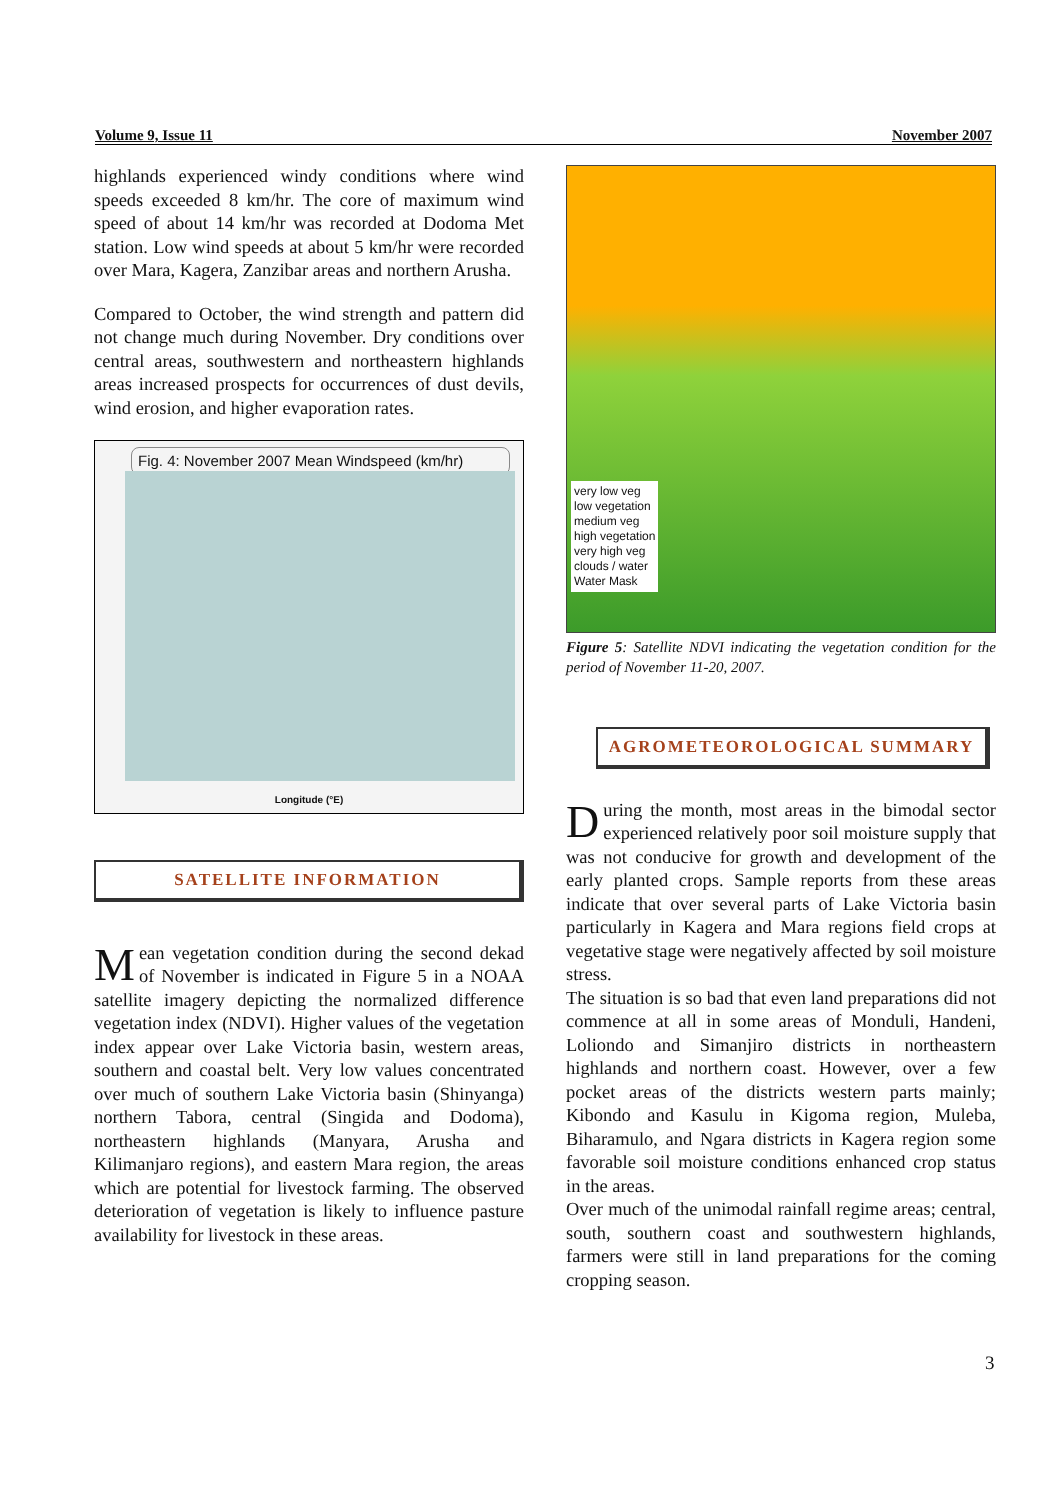Volume 9, Issue 11 November 2007
highlands experienced windy conditions where wind speeds exceeded 8 km/hr. The core of maximum wind speed of about 14 km/hr was recorded at Dodoma Met station. Low wind speeds at about 5 km/hr were recorded over Mara, Kagera, Zanzibar areas and northern Arusha.
Compared to October, the wind strength and pattern did not change much during November. Dry conditions over central areas, southwestern and northeastern highlands areas increased prospects for occurrences of dust devils, wind erosion, and higher evaporation rates.
Fig. 4: November 2007 Mean Windspeed (km/hr)
Longitude (°E)
SATELLITE INFORMATION
Mean vegetation condition during the second dekad of November is indicated in Figure 5 in a NOAA satellite imagery depicting the normalized difference vegetation index (NDVI). Higher values of the vegetation index appear over Lake Victoria basin, western areas, southern and coastal belt. Very low values concentrated over much of southern Lake Victoria basin (Shinyanga) northern Tabora, central (Singida and Dodoma), northeastern highlands (Manyara, Arusha and Kilimanjaro regions), and eastern Mara region, the areas which are potential for livestock farming. The observed deterioration of vegetation is likely to influence pasture availability for livestock in these areas.
very low veg
low vegetation
medium veg
high vegetation
very high veg
clouds / water
Water Mask
Figure 5: Satellite NDVI indicating the vegetation condition for the period of November 11-20, 2007.
AGROMETEOROLOGICAL SUMMARY
During the month, most areas in the bimodal sector experienced relatively poor soil moisture supply that was not conducive for growth and development of the early planted crops. Sample reports from these areas indicate that over several parts of Lake Victoria basin particularly in Kagera and Mara regions field crops at vegetative stage were negatively affected by soil moisture stress.
The situation is so bad that even land preparations did not commence at all in some areas of Monduli, Handeni, Loliondo and Simanjiro districts in northeastern highlands and northern coast. However, over a few pocket areas of the districts western parts mainly; Kibondo and Kasulu in Kigoma region, Muleba, Biharamulo, and Ngara districts in Kagera region some favorable soil moisture conditions enhanced crop status in the areas.
Over much of the unimodal rainfall regime areas; central, south, southern coast and southwestern highlands, farmers were still in land preparations for the coming cropping season.
3